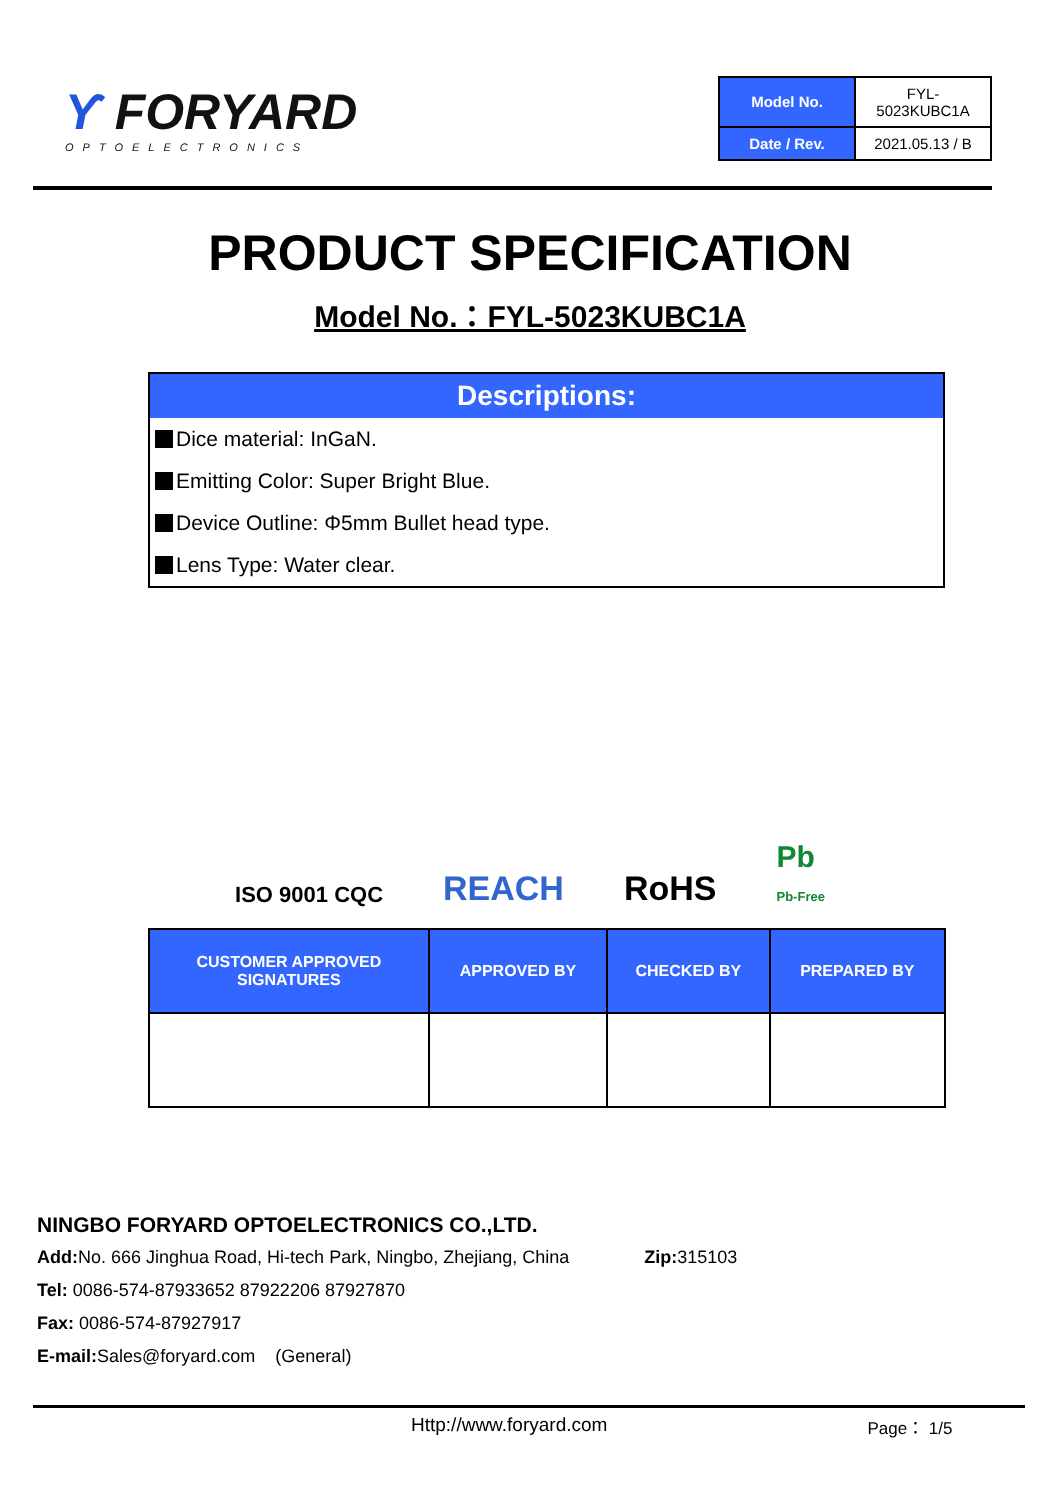Ƴ FORYARD
OPTOELECTRONICS
| Model No. | FYL-5023KUBC1A |
| Date / Rev. | 2021.05.13 / B |
PRODUCT SPECIFICATION
Model No.：FYL-5023KUBC1A
Descriptions:
Dice material: InGaN.
Emitting Color: Super Bright Blue.
Device Outline: Φ5mm Bullet head type.
Lens Type: Water clear.
ISO 9001 CQC REACH RoHS Pb
Pb-Free
| CUSTOMER APPROVED SIGNATURES | APPROVED BY | CHECKED BY | PREPARED BY |
| --- | --- | --- | --- |
NINGBO FORYARD OPTOELECTRONICS CO.,LTD.
Add: No. 666 Jinghua Road, Hi-tech Park, Ningbo, Zhejiang, China Zip: 315103
Tel: 0086-574-87933652 87922206 87927870
Fax: 0086-574-87927917
E-mail: Sales@foryard.com (General)
Http://www.foryard.com Page： 1/5